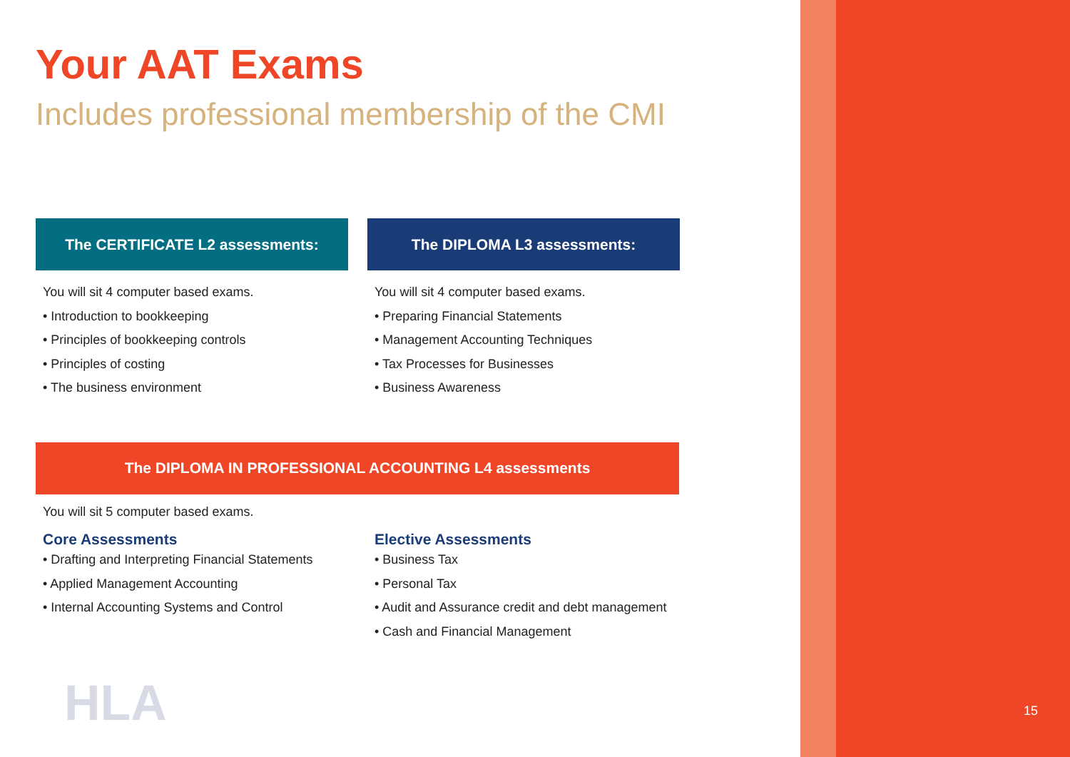Your AAT Exams
Includes professional membership of the CMI
The CERTIFICATE L2 assessments:
You will sit 4 computer based exams.
• Introduction to bookkeeping
• Principles of bookkeeping controls
• Principles of costing
• The business environment
The DIPLOMA L3 assessments:
You will sit 4 computer based exams.
• Preparing Financial Statements
• Management Accounting Techniques
• Tax Processes for Businesses
• Business Awareness
The DIPLOMA IN PROFESSIONAL ACCOUNTING L4 assessments
You will sit 5 computer based exams.
Core Assessments
• Drafting and Interpreting Financial Statements
• Applied Management Accounting
• Internal Accounting Systems and Control
Elective Assessments
• Business Tax
• Personal Tax
• Audit and Assurance credit and debt management
• Cash and Financial Management
HLA 15